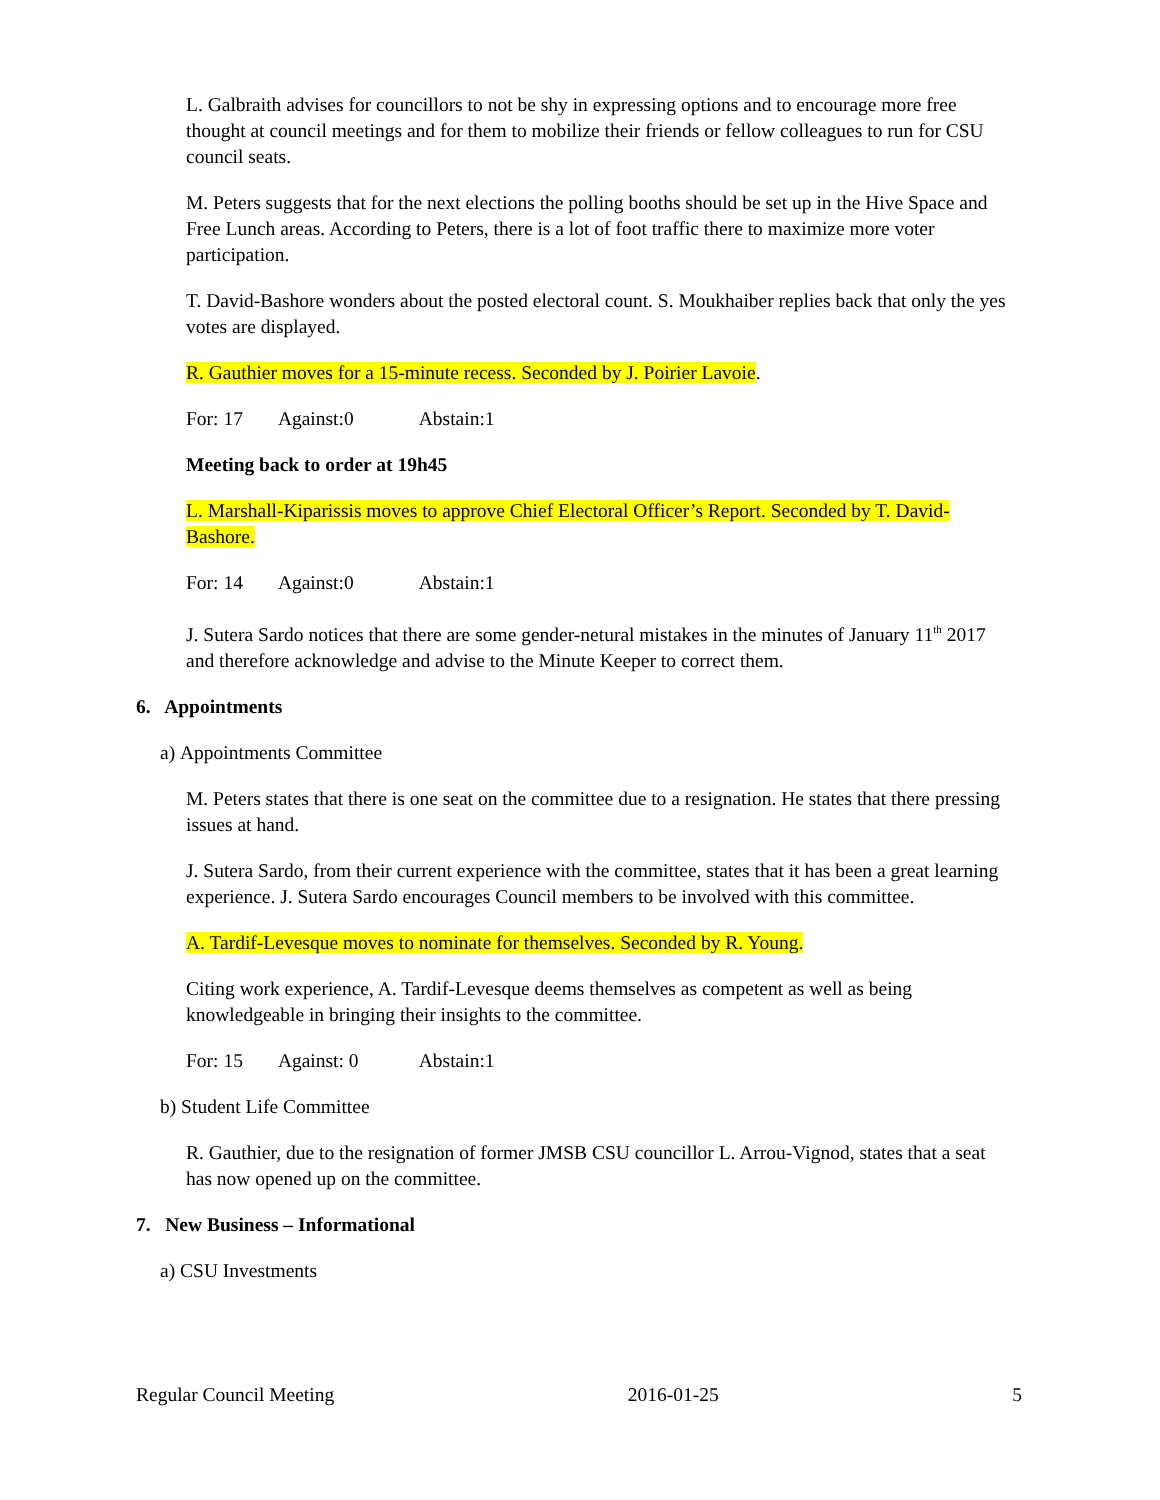L. Galbraith advises for councillors to not be shy in expressing options and to encourage more free thought at council meetings and for them to mobilize their friends or fellow colleagues to run for CSU council seats.
M. Peters suggests that for the next elections the polling booths should be set up in the Hive Space and Free Lunch areas. According to Peters, there is a lot of foot traffic there to maximize more voter participation.
T. David-Bashore wonders about the posted electoral count. S. Moukhaiber replies back that only the yes votes are displayed.
R. Gauthier moves for a 15-minute recess. Seconded by J. Poirier Lavoie.
For: 17 Against:0 Abstain:1
Meeting back to order at 19h45
L. Marshall-Kiparissis moves to approve Chief Electoral Officer’s Report. Seconded by T. David-Bashore.
For: 14 Against:0 Abstain:1
J. Sutera Sardo notices that there are some gender-netural mistakes in the minutes of January 11<sup>th</sup> 2017 and therefore acknowledge and advise to the Minute Keeper to correct them.
6. Appointments
a) Appointments Committee
M. Peters states that there is one seat on the committee due to a resignation. He states that there pressing issues at hand.
J. Sutera Sardo, from their current experience with the committee, states that it has been a great learning experience. J. Sutera Sardo encourages Council members to be involved with this committee.
A. Tardif-Levesque moves to nominate for themselves. Seconded by R. Young.
Citing work experience, A. Tardif-Levesque deems themselves as competent as well as being knowledgeable in bringing their insights to the committee.
For: 15 Against: 0 Abstain:1
b) Student Life Committee
R. Gauthier, due to the resignation of former JMSB CSU councillor L. Arrou-Vignod, states that a seat has now opened up on the committee.
7. New Business – Informational
a) CSU Investments
Regular Council Meeting 2016-01-25 5